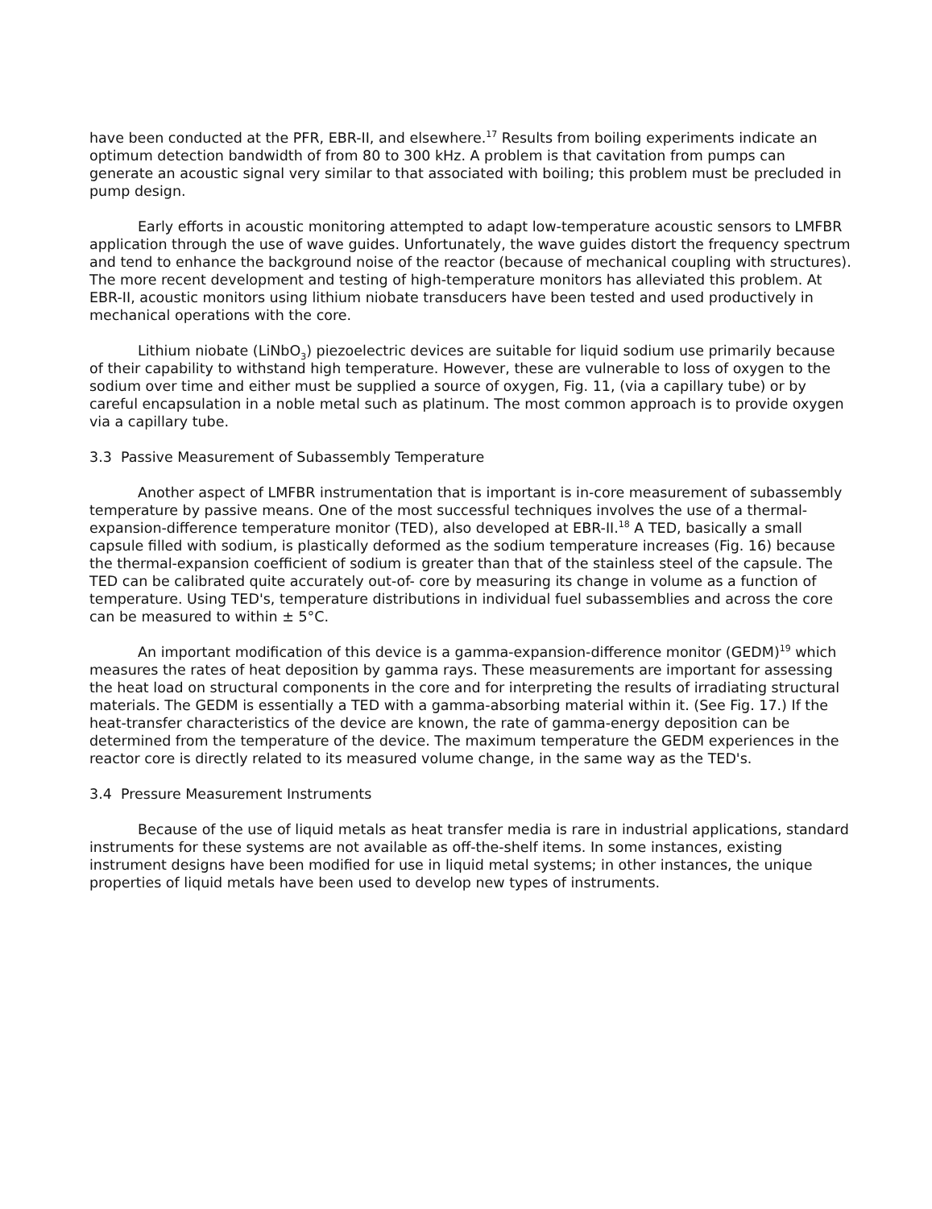have been conducted at the PFR, EBR-II, and elsewhere.<sup>17</sup> Results from boiling experiments indicate an optimum detection bandwidth of from 80 to 300 kHz. A problem is that cavitation from pumps can generate an acoustic signal very similar to that associated with boiling; this problem must be precluded in pump design.
Early efforts in acoustic monitoring attempted to adapt low-temperature acoustic sensors to LMFBR application through the use of wave guides. Unfortunately, the wave guides distort the frequency spectrum and tend to enhance the background noise of the reactor (because of mechanical coupling with structures). The more recent development and testing of high-temperature monitors has alleviated this problem. At EBR-II, acoustic monitors using lithium niobate transducers have been tested and used productively in mechanical operations with the core.
Lithium niobate (LiNbO<sub>3</sub>) piezoelectric devices are suitable for liquid sodium use primarily because of their capability to withstand high temperature. However, these are vulnerable to loss of oxygen to the sodium over time and either must be supplied a source of oxygen, Fig. 11, (via a capillary tube) or by careful encapsulation in a noble metal such as platinum. The most common approach is to provide oxygen via a capillary tube.
3.3 Passive Measurement of Subassembly Temperature
Another aspect of LMFBR instrumentation that is important is in-core measurement of subassembly temperature by passive means. One of the most successful techniques involves the use of a thermal-expansion-difference temperature monitor (TED), also developed at EBR-II.<sup>18</sup> A TED, basically a small capsule filled with sodium, is plastically deformed as the sodium temperature increases (Fig. 16) because the thermal-expansion coefficient of sodium is greater than that of the stainless steel of the capsule. The TED can be calibrated quite accurately out-of- core by measuring its change in volume as a function of temperature. Using TED's, temperature distributions in individual fuel subassemblies and across the core can be measured to within ± 5°C.
An important modification of this device is a gamma-expansion-difference monitor (GEDM)<sup>19</sup> which measures the rates of heat deposition by gamma rays. These measurements are important for assessing the heat load on structural components in the core and for interpreting the results of irradiating structural materials. The GEDM is essentially a TED with a gamma-absorbing material within it. (See Fig. 17.) If the heat-transfer characteristics of the device are known, the rate of gamma-energy deposition can be determined from the temperature of the device. The maximum temperature the GEDM experiences in the reactor core is directly related to its measured volume change, in the same way as the TED's.
3.4 Pressure Measurement Instruments
Because of the use of liquid metals as heat transfer media is rare in industrial applications, standard instruments for these systems are not available as off-the-shelf items. In some instances, existing instrument designs have been modified for use in liquid metal systems; in other instances, the unique properties of liquid metals have been used to develop new types of instruments.